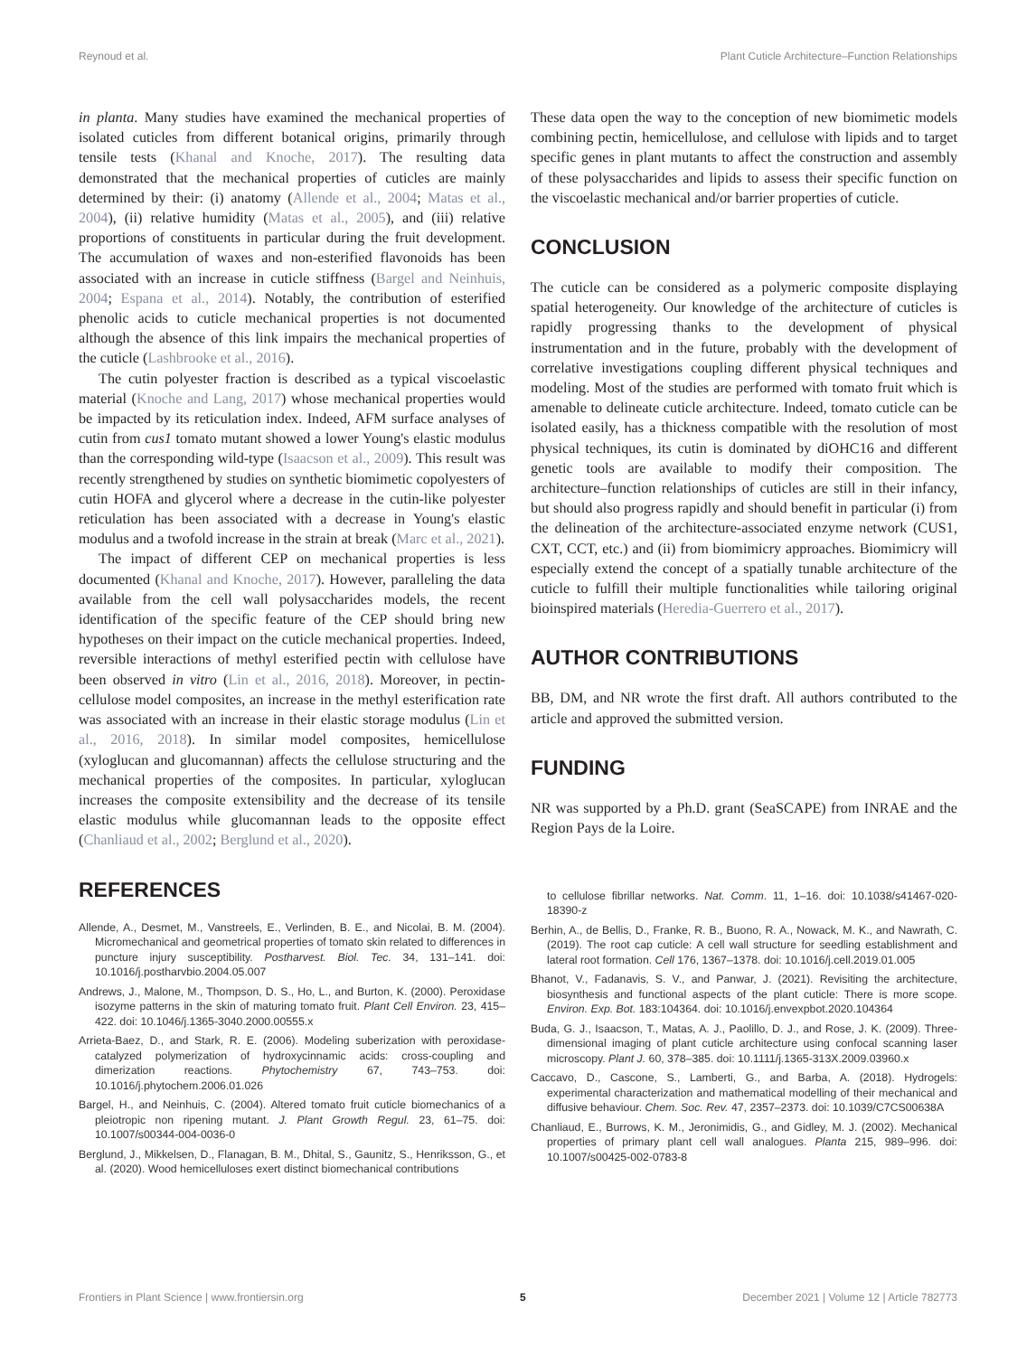Reynoud et al. Plant Cuticle Architecture–Function Relationships
in planta. Many studies have examined the mechanical properties of isolated cuticles from different botanical origins, primarily through tensile tests (Khanal and Knoche, 2017). The resulting data demonstrated that the mechanical properties of cuticles are mainly determined by their: (i) anatomy (Allende et al., 2004; Matas et al., 2004), (ii) relative humidity (Matas et al., 2005), and (iii) relative proportions of constituents in particular during the fruit development. The accumulation of waxes and non-esterified flavonoids has been associated with an increase in cuticle stiffness (Bargel and Neinhuis, 2004; Espana et al., 2014). Notably, the contribution of esterified phenolic acids to cuticle mechanical properties is not documented although the absence of this link impairs the mechanical properties of the cuticle (Lashbrooke et al., 2016).
The cutin polyester fraction is described as a typical viscoelastic material (Knoche and Lang, 2017) whose mechanical properties would be impacted by its reticulation index. Indeed, AFM surface analyses of cutin from cus1 tomato mutant showed a lower Young's elastic modulus than the corresponding wild-type (Isaacson et al., 2009). This result was recently strengthened by studies on synthetic biomimetic copolyesters of cutin HOFA and glycerol where a decrease in the cutin-like polyester reticulation has been associated with a decrease in Young's elastic modulus and a twofold increase in the strain at break (Marc et al., 2021).
The impact of different CEP on mechanical properties is less documented (Khanal and Knoche, 2017). However, paralleling the data available from the cell wall polysaccharides models, the recent identification of the specific feature of the CEP should bring new hypotheses on their impact on the cuticle mechanical properties. Indeed, reversible interactions of methyl esterified pectin with cellulose have been observed in vitro (Lin et al., 2016, 2018). Moreover, in pectin-cellulose model composites, an increase in the methyl esterification rate was associated with an increase in their elastic storage modulus (Lin et al., 2016, 2018). In similar model composites, hemicellulose (xyloglucan and glucomannan) affects the cellulose structuring and the mechanical properties of the composites. In particular, xyloglucan increases the composite extensibility and the decrease of its tensile elastic modulus while glucomannan leads to the opposite effect (Chanliaud et al., 2002; Berglund et al., 2020).
These data open the way to the conception of new biomimetic models combining pectin, hemicellulose, and cellulose with lipids and to target specific genes in plant mutants to affect the construction and assembly of these polysaccharides and lipids to assess their specific function on the viscoelastic mechanical and/or barrier properties of cuticle.
CONCLUSION
The cuticle can be considered as a polymeric composite displaying spatial heterogeneity. Our knowledge of the architecture of cuticles is rapidly progressing thanks to the development of physical instrumentation and in the future, probably with the development of correlative investigations coupling different physical techniques and modeling. Most of the studies are performed with tomato fruit which is amenable to delineate cuticle architecture. Indeed, tomato cuticle can be isolated easily, has a thickness compatible with the resolution of most physical techniques, its cutin is dominated by diOHC16 and different genetic tools are available to modify their composition. The architecture–function relationships of cuticles are still in their infancy, but should also progress rapidly and should benefit in particular (i) from the delineation of the architecture-associated enzyme network (CUS1, CXT, CCT, etc.) and (ii) from biomimicry approaches. Biomimicry will especially extend the concept of a spatially tunable architecture of the cuticle to fulfill their multiple functionalities while tailoring original bioinspired materials (Heredia-Guerrero et al., 2017).
AUTHOR CONTRIBUTIONS
BB, DM, and NR wrote the first draft. All authors contributed to the article and approved the submitted version.
FUNDING
NR was supported by a Ph.D. grant (SeaSCAPE) from INRAE and the Region Pays de la Loire.
REFERENCES
Allende, A., Desmet, M., Vanstreels, E., Verlinden, B. E., and Nicolai, B. M. (2004). Micromechanical and geometrical properties of tomato skin related to differences in puncture injury susceptibility. Postharvest. Biol. Tec. 34, 131–141. doi: 10.1016/j.postharvbio.2004.05.007
Andrews, J., Malone, M., Thompson, D. S., Ho, L., and Burton, K. (2000). Peroxidase isozyme patterns in the skin of maturing tomato fruit. Plant Cell Environ. 23, 415–422. doi: 10.1046/j.1365-3040.2000.00555.x
Arrieta-Baez, D., and Stark, R. E. (2006). Modeling suberization with peroxidase-catalyzed polymerization of hydroxycinnamic acids: cross-coupling and dimerization reactions. Phytochemistry 67, 743–753. doi: 10.1016/j.phytochem.2006.01.026
Bargel, H., and Neinhuis, C. (2004). Altered tomato fruit cuticle biomechanics of a pleiotropic non ripening mutant. J. Plant Growth Regul. 23, 61–75. doi: 10.1007/s00344-004-0036-0
Berglund, J., Mikkelsen, D., Flanagan, B. M., Dhital, S., Gaunitz, S., Henriksson, G., et al. (2020). Wood hemicelluloses exert distinct biomechanical contributions
to cellulose fibrillar networks. Nat. Comm. 11, 1–16. doi: 10.1038/s41467-020-18390-z
Berhin, A., de Bellis, D., Franke, R. B., Buono, R. A., Nowack, M. K., and Nawrath, C. (2019). The root cap cuticle: A cell wall structure for seedling establishment and lateral root formation. Cell 176, 1367–1378. doi: 10.1016/j.cell.2019.01.005
Bhanot, V., Fadanavis, S. V., and Panwar, J. (2021). Revisiting the architecture, biosynthesis and functional aspects of the plant cuticle: There is more scope. Environ. Exp. Bot. 183:104364. doi: 10.1016/j.envexpbot.2020.104364
Buda, G. J., Isaacson, T., Matas, A. J., Paolillo, D. J., and Rose, J. K. (2009). Three-dimensional imaging of plant cuticle architecture using confocal scanning laser microscopy. Plant J. 60, 378–385. doi: 10.1111/j.1365-313X.2009.03960.x
Caccavo, D., Cascone, S., Lamberti, G., and Barba, A. (2018). Hydrogels: experimental characterization and mathematical modelling of their mechanical and diffusive behaviour. Chem. Soc. Rev. 47, 2357–2373. doi: 10.1039/C7CS00638A
Chanliaud, E., Burrows, K. M., Jeronimidis, G., and Gidley, M. J. (2002). Mechanical properties of primary plant cell wall analogues. Planta 215, 989–996. doi: 10.1007/s00425-002-0783-8
Frontiers in Plant Science | www.frontiersin.org 5 December 2021 | Volume 12 | Article 782773